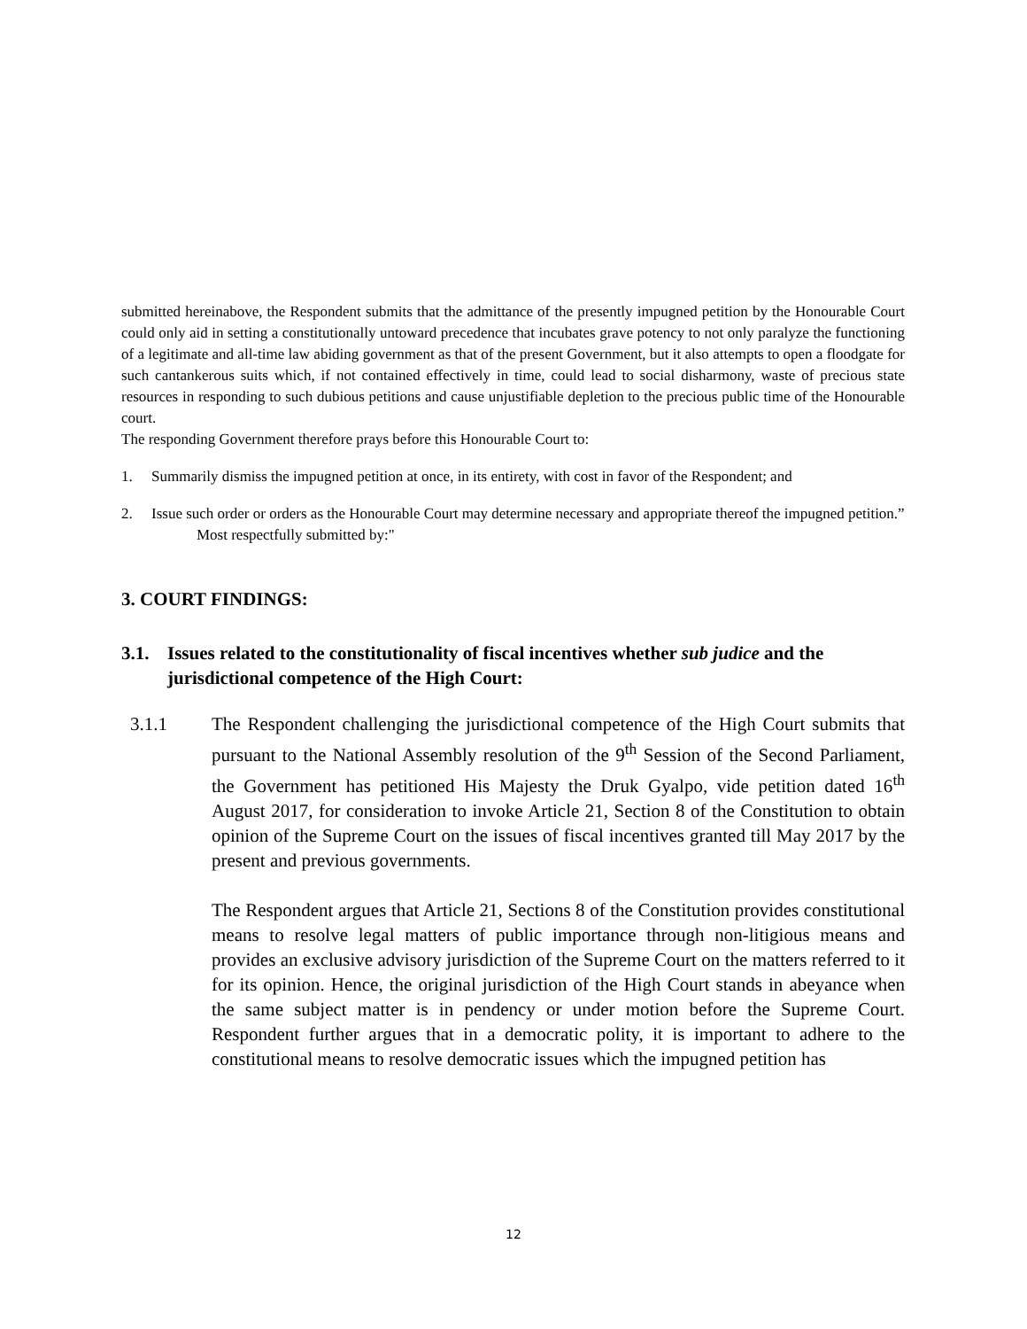submitted hereinabove, the Respondent submits that the admittance of the presently impugned petition by the Honourable Court could only aid in setting a constitutionally untoward precedence that incubates grave potency to not only paralyze the functioning of a legitimate and all-time law abiding government as that of the present Government, but it also attempts to open a floodgate for such cantankerous suits which, if not contained effectively in time, could lead to social disharmony, waste of precious state resources in responding to such dubious petitions and cause unjustifiable depletion to the precious public time of the Honourable court.
The responding Government therefore prays before this Honourable Court to:
1. Summarily dismiss the impugned petition at once, in its entirety, with cost in favor of the Respondent; and
2. Issue such order or orders as the Honourable Court may determine necessary and appropriate thereof the impugned petition.”
Most respectfully submitted by:"
3. COURT FINDINGS:
3.1. Issues related to the constitutionality of fiscal incentives whether sub judice and the jurisdictional competence of the High Court:
3.1.1 The Respondent challenging the jurisdictional competence of the High Court submits that pursuant to the National Assembly resolution of the 9<sup>th</sup> Session of the Second Parliament, the Government has petitioned His Majesty the Druk Gyalpo, vide petition dated 16<sup>th</sup> August 2017, for consideration to invoke Article 21, Section 8 of the Constitution to obtain opinion of the Supreme Court on the issues of fiscal incentives granted till May 2017 by the present and previous governments.
The Respondent argues that Article 21, Sections 8 of the Constitution provides constitutional means to resolve legal matters of public importance through non-litigious means and provides an exclusive advisory jurisdiction of the Supreme Court on the matters referred to it for its opinion. Hence, the original jurisdiction of the High Court stands in abeyance when the same subject matter is in pendency or under motion before the Supreme Court. Respondent further argues that in a democratic polity, it is important to adhere to the constitutional means to resolve democratic issues which the impugned petition has
12